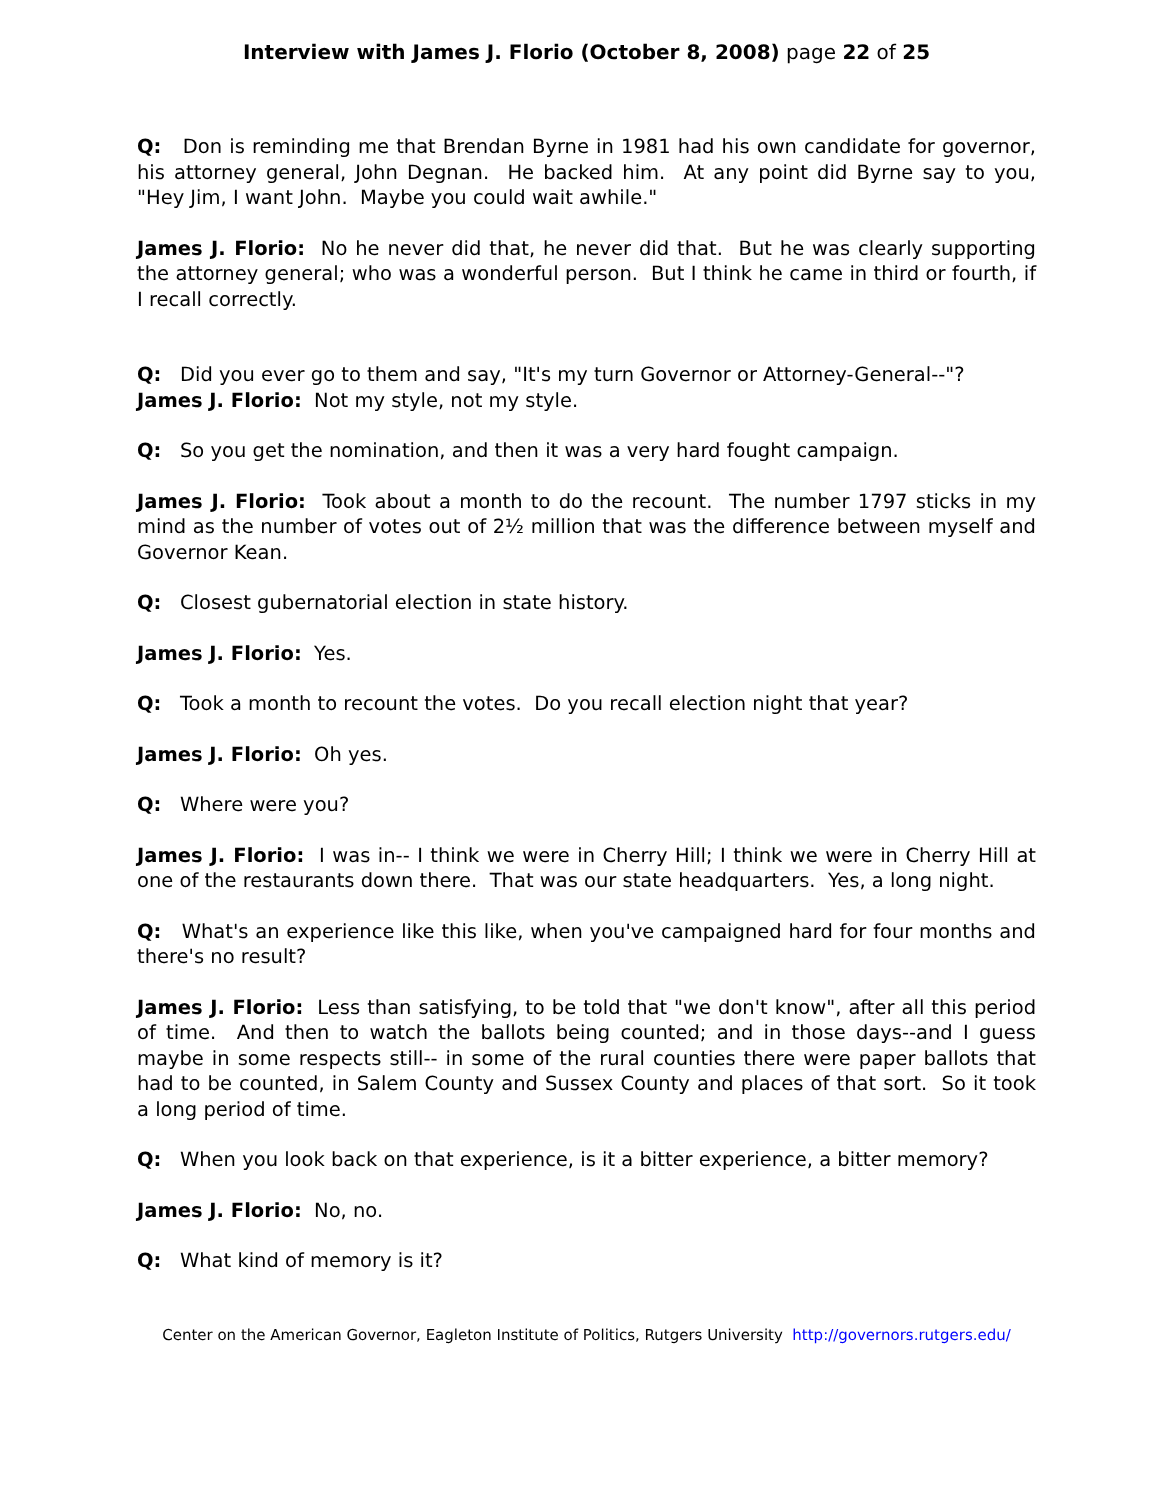Interview with James J. Florio (October 8, 2008) page 22 of 25
Q: Don is reminding me that Brendan Byrne in 1981 had his own candidate for governor, his attorney general, John Degnan. He backed him. At any point did Byrne say to you, "Hey Jim, I want John. Maybe you could wait awhile."
James J. Florio: No he never did that, he never did that. But he was clearly supporting the attorney general; who was a wonderful person. But I think he came in third or fourth, if I recall correctly.
Q: Did you ever go to them and say, "It's my turn Governor or Attorney-General--"?
James J. Florio: Not my style, not my style.
Q: So you get the nomination, and then it was a very hard fought campaign.
James J. Florio: Took about a month to do the recount. The number 1797 sticks in my mind as the number of votes out of 2½ million that was the difference between myself and Governor Kean.
Q: Closest gubernatorial election in state history.
James J. Florio: Yes.
Q: Took a month to recount the votes. Do you recall election night that year?
James J. Florio: Oh yes.
Q: Where were you?
James J. Florio: I was in-- I think we were in Cherry Hill; I think we were in Cherry Hill at one of the restaurants down there. That was our state headquarters. Yes, a long night.
Q: What's an experience like this like, when you've campaigned hard for four months and there's no result?
James J. Florio: Less than satisfying, to be told that "we don't know", after all this period of time. And then to watch the ballots being counted; and in those days--and I guess maybe in some respects still-- in some of the rural counties there were paper ballots that had to be counted, in Salem County and Sussex County and places of that sort. So it took a long period of time.
Q: When you look back on that experience, is it a bitter experience, a bitter memory?
James J. Florio: No, no.
Q: What kind of memory is it?
Center on the American Governor, Eagleton Institute of Politics, Rutgers University http://governors.rutgers.edu/